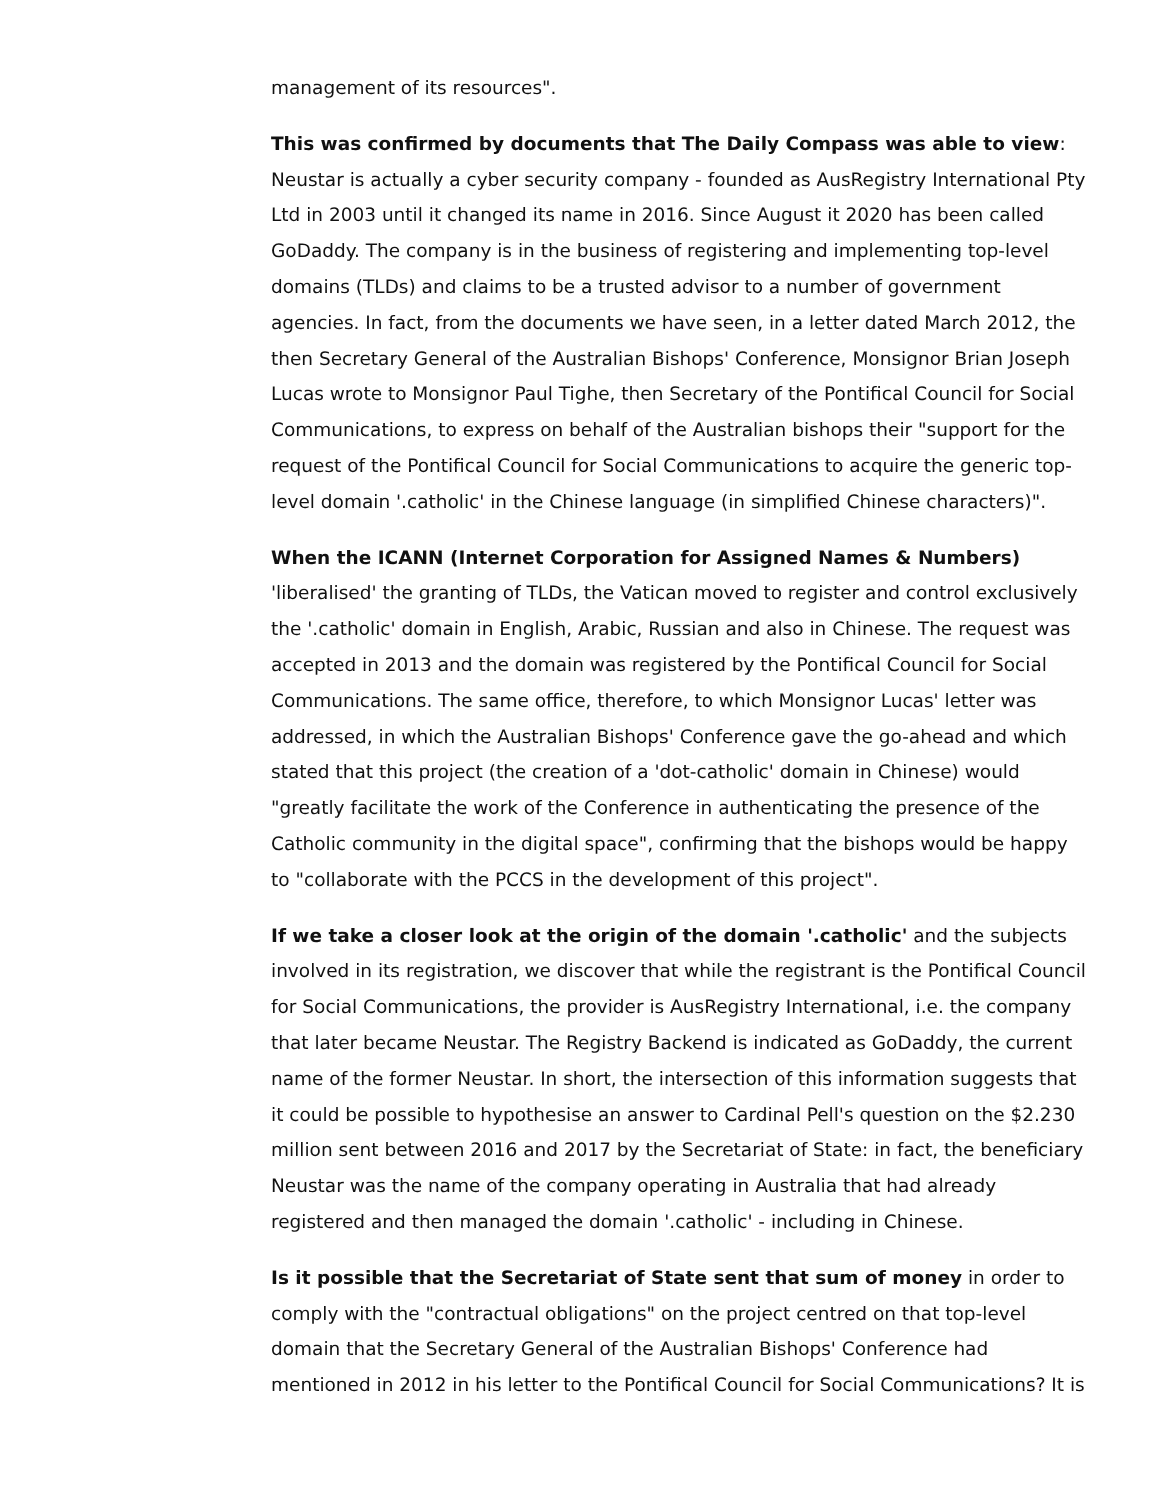management of its resources".
This was confirmed by documents that The Daily Compass was able to view: Neustar is actually a cyber security company - founded as AusRegistry International Pty Ltd in 2003 until it changed its name in 2016. Since August it 2020 has been called GoDaddy. The company is in the business of registering and implementing top-level domains (TLDs) and claims to be a trusted advisor to a number of government agencies. In fact, from the documents we have seen, in a letter dated March 2012, the then Secretary General of the Australian Bishops' Conference, Monsignor Brian Joseph Lucas wrote to Monsignor Paul Tighe, then Secretary of the Pontifical Council for Social Communications, to express on behalf of the Australian bishops their "support for the request of the Pontifical Council for Social Communications to acquire the generic top-level domain '.catholic' in the Chinese language (in simplified Chinese characters)".
When the ICANN (Internet Corporation for Assigned Names & Numbers) 'liberalised' the granting of TLDs, the Vatican moved to register and control exclusively the '.catholic' domain in English, Arabic, Russian and also in Chinese. The request was accepted in 2013 and the domain was registered by the Pontifical Council for Social Communications. The same office, therefore, to which Monsignor Lucas' letter was addressed, in which the Australian Bishops' Conference gave the go-ahead and which stated that this project (the creation of a 'dot-catholic' domain in Chinese) would "greatly facilitate the work of the Conference in authenticating the presence of the Catholic community in the digital space", confirming that the bishops would be happy to "collaborate with the PCCS in the development of this project".
If we take a closer look at the origin of the domain '.catholic' and the subjects involved in its registration, we discover that while the registrant is the Pontifical Council for Social Communications, the provider is AusRegistry International, i.e. the company that later became Neustar. The Registry Backend is indicated as GoDaddy, the current name of the former Neustar. In short, the intersection of this information suggests that it could be possible to hypothesise an answer to Cardinal Pell's question on the $2.230 million sent between 2016 and 2017 by the Secretariat of State: in fact, the beneficiary Neustar was the name of the company operating in Australia that had already registered and then managed the domain '.catholic' - including in Chinese.
Is it possible that the Secretariat of State sent that sum of money in order to comply with the "contractual obligations" on the project centred on that top-level domain that the Secretary General of the Australian Bishops' Conference had mentioned in 2012 in his letter to the Pontifical Council for Social Communications? It is